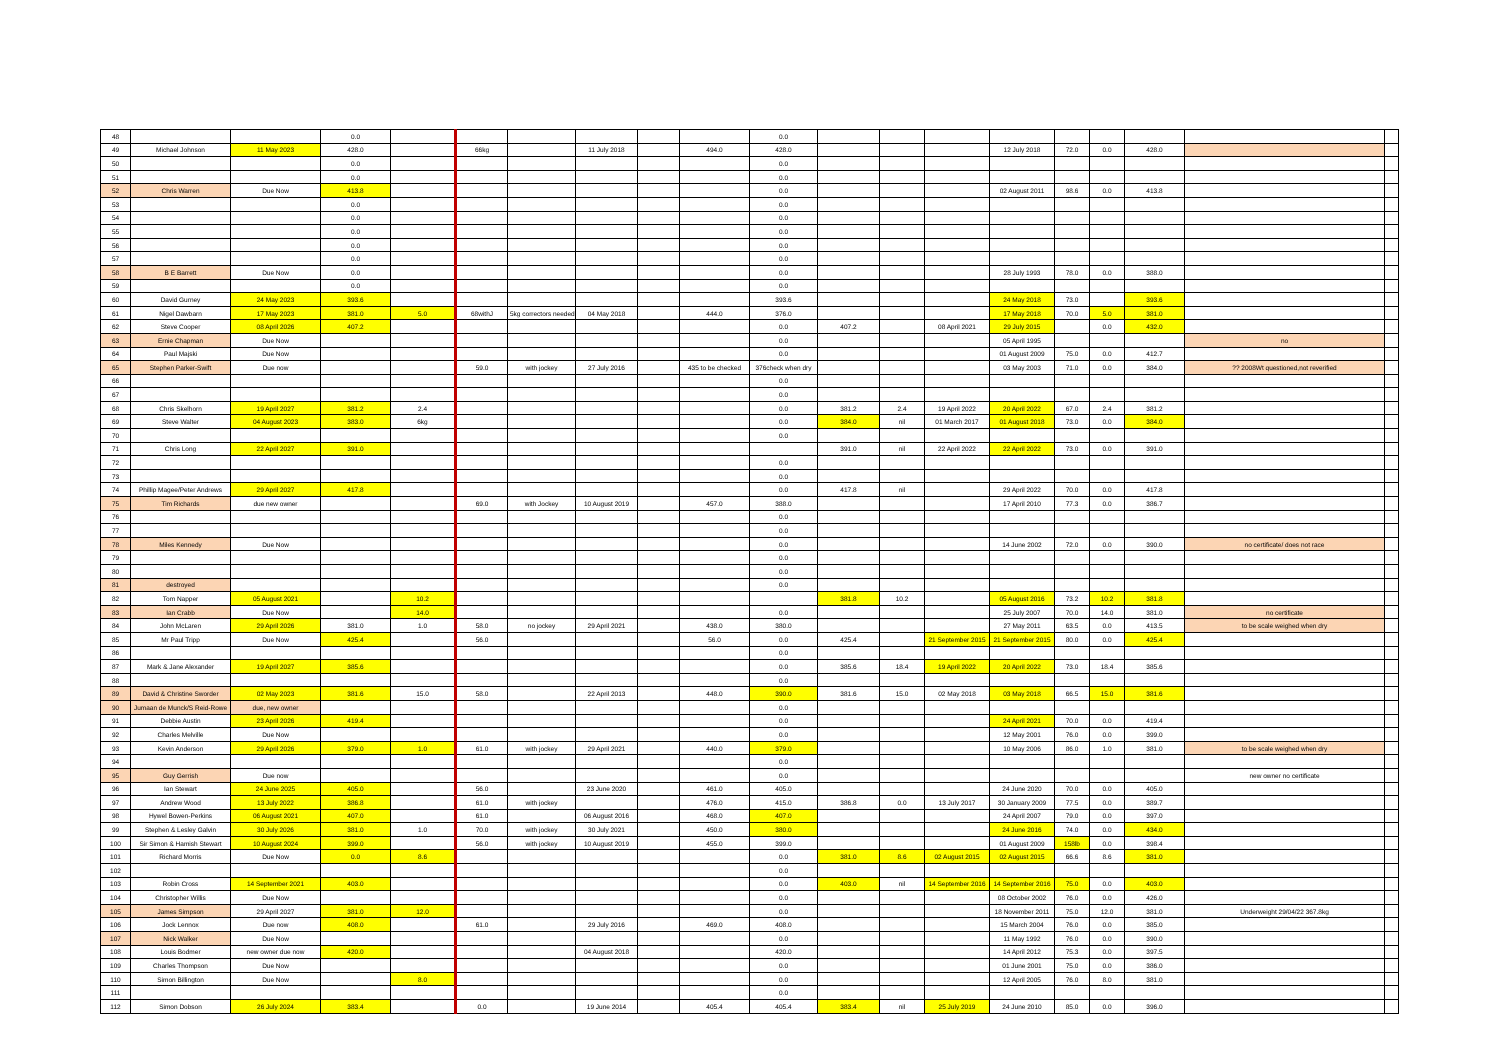| 48 | | | 0.0 | | | | | | | 0.0 | | | | | | | | | |
| 49 | Michael Johnson | 11 May 2023 | 428.0 | | 66kg | | 11 July 2018 | | 494.0 | 428.0 | | | | 12 July 2018 | 72.0 | 0.0 | 428.0 | | |
| 50 | | | 0.0 | | | | | | | 0.0 | | | | | | | | | |
| 51 | | | 0.0 | | | | | | | 0.0 | | | | | | | | | |
| 52 | Chris Warren | Due Now | 413.8 | | | | | | | 0.0 | | | | 02 August 2011 | 98.6 | 0.0 | 413.8 | | |
| 53 | | | 0.0 | | | | | | | 0.0 | | | | | | | | | |
| 54 | | | 0.0 | | | | | | | 0.0 | | | | | | | | | |
| 55 | | | 0.0 | | | | | | | 0.0 | | | | | | | | | |
| 56 | | | 0.0 | | | | | | | 0.0 | | | | | | | | | |
| 57 | | | 0.0 | | | | | | | 0.0 | | | | | | | | | |
| 58 | B E Barrett | Due Now | 0.0 | | | | | | | 0.0 | | | | 28 July 1993 | 78.0 | 0.0 | 388.0 | | |
| 59 | | | 0.0 | | | | | | | 0.0 | | | | | | | | | |
| 60 | David Gurney | 24 May 2023 | 393.6 | | | | | | | 393.6 | | | | 24 May 2018 | 73.0 | | 393.6 | | |
| 61 | Nigel Dawbarn | 17 May 2023 | 381.0 | 5.0 | 68withJ | 5kg correctors needed | 04 May 2018 | | 444.0 | 376.0 | | | | 17 May 2018 | 70.0 | 5.0 | 381.0 | | |
| 62 | Steve Cooper | 08 April 2026 | 407.2 | | | | | | | 0.0 | 407.2 | | 08 April 2021 | 29 July 2015 | | 0.0 | 432.0 | | |
| 63 | Ernie Chapman | Due Now | | | | | | | | 0.0 | | | | 05 April 1995 | | | | no | |
| 64 | Paul Majski | Due Now | | | | | | | | 0.0 | | | | 01 August 2009 | 75.0 | 0.0 | 412.7 | | |
| 65 | Stephen Parker-Swift | Due now | | | 59.0 | with jockey | 27 July 2016 | | 435 to be checked | 376check when dry | | | | 03 May 2003 | 71.0 | 0.0 | 384.0 | ?? 2008Wt questioned,not reverified | |
| 66 | | | | | | | | | | 0.0 | | | | | | | | | |
| 67 | | | | | | | | | | 0.0 | | | | | | | | | |
| 68 | Chris Skelhorn | 19 April 2027 | 381.2 | 2.4 | | | | | | 0.0 | 381.2 | 2.4 | 19 April 2022 | 20 April 2022 | 67.0 | 2.4 | 381.2 | | |
| 69 | Steve Walter | 04 August 2023 | 383.0 | 6kg | | | | | | 0.0 | 384.0 | nil | 01 March 2017 | 01 August 2018 | 73.0 | 0.0 | 384.0 | | |
| 70 | | | | | | | | | | 0.0 | | | | | | | | | |
| 71 | Chris Long | 22 April 2027 | 391.0 | | | | | | | | 391.0 | nil | 22 April 2022 | 22 April 2022 | 73.0 | 0.0 | 391.0 | | |
| 72 | | | | | | | | | | 0.0 | | | | | | | | | |
| 73 | | | | | | | | | | 0.0 | | | | | | | | | |
| 74 | Phillip Magee/Peter Andrews | 29 April 2027 | 417.8 | | | | | | | 0.0 | 417.8 | nil | | 29 April 2022 | 70.0 | 0.0 | 417.8 | | |
| 75 | Tim Richards | due new owner | | | 69.0 | with Jockey | 10 August 2019 | | 457.0 | 388.0 | | | | 17 April 2010 | 77.3 | 0.0 | 386.7 | | |
| 76 | | | | | | | | | | 0.0 | | | | | | | | | |
| 77 | | | | | | | | | | 0.0 | | | | | | | | | |
| 78 | Miles Kennedy | Due Now | | | | | | | | 0.0 | | | | 14 June 2002 | 72.0 | 0.0 | 390.0 | no certificate/ does not race | |
| 79 | | | | | | | | | | 0.0 | | | | | | | | | |
| 80 | | | | | | | | | | 0.0 | | | | | | | | | |
| 81 | destroyed | | | | | | | | | 0.0 | | | | | | | | | |
| 82 | Tom Napper | 05 August 2021 | | 10.2 | | | | | | | 381.8 | 10.2 | | 05 August 2016 | 73.2 | 10.2 | 381.8 | | |
| 83 | Ian Crabb | Due Now | | 14.0 | | | | | | 0.0 | | | | 25 July 2007 | 70.0 | 14.0 | 381.0 | no certificate | |
| 84 | John McLaren | 29 April 2026 | 381.0 | 1.0 | 58.0 | no jockey | 29 April 2021 | | 438.0 | 380.0 | | | | 27 May 2011 | 63.5 | 0.0 | 413.5 | to be scale weighed when dry | |
| 85 | Mr Paul Tripp | Due Now | 425.4 | | 56.0 | | | | 56.0 | 0.0 | 425.4 | | 21 September 2015 | 21 September 2015 | 80.0 | 0.0 | 425.4 | | |
| 86 | | | | | | | | | | 0.0 | | | | | | | | | |
| 87 | Mark & Jane Alexander | 19 April 2027 | 385.6 | | | | | | | 0.0 | 385.6 | 18.4 | 19 April 2022 | 20 April 2022 | 73.0 | 18.4 | 385.6 | | |
| 88 | | | | | | | | | | 0.0 | | | | | | | | | |
| 89 | David & Christine Sworder | 02 May 2023 | 381.6 | 15.0 | 58.0 | | 22 April 2013 | | 448.0 | 390.0 | 381.6 | 15.0 | 02 May 2018 | 03 May 2018 | 66.5 | 15.0 | 381.6 | | |
| 90 | Jumaan de Munck/S Reid-Rowe | due, new owner | | | | | | | | 0.0 | | | | | | | | | |
| 91 | Debbie Austin | 23 April 2026 | 419.4 | | | | | | | 0.0 | | | | 24 April 2021 | 70.0 | 0.0 | 419.4 | | |
| 92 | Charles Melville | Due Now | | | | | | | | 0.0 | | | | 12 May 2001 | 76.0 | 0.0 | 399.0 | | |
| 93 | Kevin Anderson | 29 April 2026 | 379.0 | 1.0 | 61.0 | with jockey | 29 April 2021 | | 440.0 | 379.0 | | | | 10 May 2006 | 86.0 | 1.0 | 381.0 | to be scale weighed when dry | |
| 94 | | | | | | | | | | 0.0 | | | | | | | | | |
| 95 | Guy Gerrish | Due now | | | | | | | | 0.0 | | | | | | | | new owner no certificate | |
| 96 | Ian Stewart | 24 June 2025 | 405.0 | | 56.0 | | 23 June 2020 | | 461.0 | 405.0 | | | | 24 June 2020 | 70.0 | 0.0 | 405.0 | | |
| 97 | Andrew Wood | 13 July 2022 | 386.8 | | 61.0 | with jockey | | | 476.0 | 415.0 | 386.8 | 0.0 | 13 July 2017 | 30 January 2009 | 77.5 | 0.0 | 389.7 | | |
| 98 | Hywel Bowen-Perkins | 06 August 2021 | 407.0 | | 61.0 | | 06 August 2016 | | 468.0 | 407.0 | | | | 24 April 2007 | 79.0 | 0.0 | 397.0 | | |
| 99 | Stephen & Lesley Galvin | 30 July 2026 | 381.0 | 1.0 | 70.0 | with jockey | 30 July 2021 | | 450.0 | 380.0 | | | | 24 June 2016 | 74.0 | 0.0 | 434.0 | | |
| 100 | Sir Simon & Hamish Stewart | 10 August 2024 | 399.0 | | 56.0 | with jockey | 10 August 2019 | | 455.0 | 399.0 | | | | 01 August 2009 | 158lb | 0.0 | 398.4 | | |
| 101 | Richard Morris | Due Now | 0.0 | 8.6 | | | | | | 0.0 | 381.0 | 8.6 | 02 August 2015 | 02 August 2015 | 66.6 | 8.6 | 381.0 | | |
| 102 | | | | | | | | | | 0.0 | | | | | | | | | |
| 103 | Robin Cross | 14 September 2021 | 403.0 | | | | | | | 0.0 | 403.0 | nil | 14 September 2016 | 14 September 2016 | 75.0 | 0.0 | 403.0 | | |
| 104 | Christopher Willis | Due Now | | | | | | | | 0.0 | | | | 08 October 2002 | 76.0 | 0.0 | 426.0 | | |
| 105 | James Simpson | 29 April 2027 | 381.0 | 12.0 | | | | | | 0.0 | | | | 18 November 2011 | 75.0 | 12.0 | 381.0 | Underweight 29/04/22 367.8kg | |
| 106 | Jock Lennox | Due now | 408.0 | | 61.0 | | 29 July 2016 | | 469.0 | 408.0 | | | | 15 March 2004 | 76.0 | 0.0 | 385.0 | | |
| 107 | Nick Walker | Due Now | | | | | | | | 0.0 | | | | 11 May 1992 | 76.0 | 0.0 | 390.0 | | |
| 108 | Louis Bodmer | new owner due now | 420.0 | | | | 04 August 2018 | | | 420.0 | | | | 14 April 2012 | 75.3 | 0.0 | 397.5 | | |
| 109 | Charles Thompson | Due Now | | | | | | | | 0.0 | | | | 01 June 2001 | 75.0 | 0.0 | 386.0 | | |
| 110 | Simon Billington | Due Now | | 8.0 | | | | | | 0.0 | | | | 12 April 2005 | 76.0 | 8.0 | 381.0 | | |
| 111 | | | | | | | | | | 0.0 | | | | | | | | | |
| 112 | Simon Dobson | 26 July 2024 | 383.4 | | 0.0 | | 19 June 2014 | | 405.4 | 405.4 | 383.4 | nil | 25 July 2019 | 24 June 2010 | 85.0 | 0.0 | 396.0 | | |